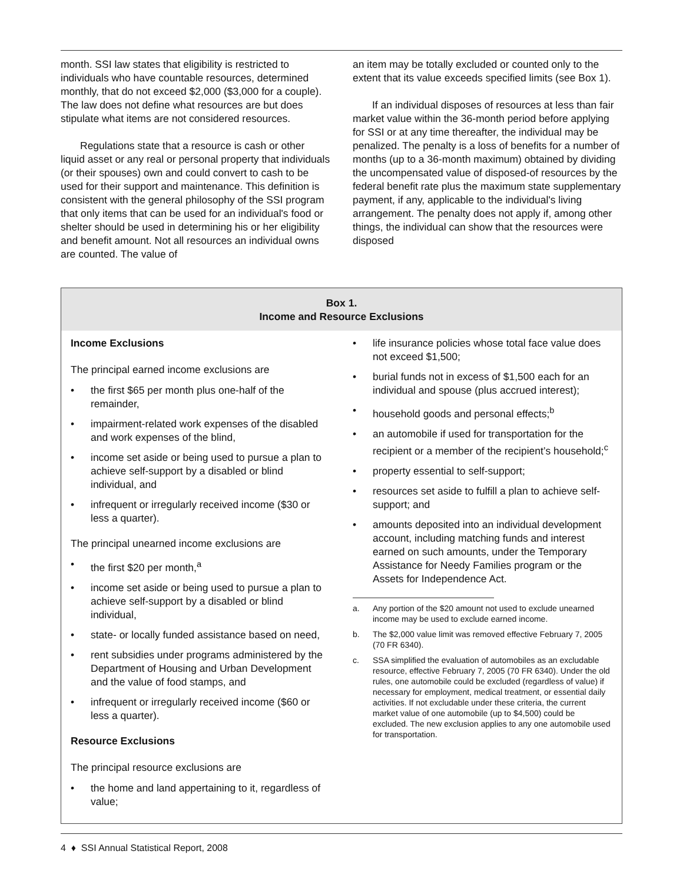month. SSI law states that eligibility is restricted to individuals who have countable resources, determined monthly, that do not exceed $2,000 ($3,000 for a couple). The law does not define what resources are but does stipulate what items are not considered resources.
Regulations state that a resource is cash or other liquid asset or any real or personal property that individuals (or their spouses) own and could convert to cash to be used for their support and maintenance. This definition is consistent with the general philosophy of the SSI program that only items that can be used for an individual's food or shelter should be used in determining his or her eligibility and benefit amount. Not all resources an individual owns are counted. The value of
an item may be totally excluded or counted only to the extent that its value exceeds specified limits (see Box 1).
If an individual disposes of resources at less than fair market value within the 36-month period before applying for SSI or at any time thereafter, the individual may be penalized. The penalty is a loss of benefits for a number of months (up to a 36-month maximum) obtained by dividing the uncompensated value of disposed-of resources by the federal benefit rate plus the maximum state supplementary payment, if any, applicable to the individual's living arrangement. The penalty does not apply if, among other things, the individual can show that the resources were disposed
Box 1.
Income and Resource Exclusions
Income Exclusions
The principal earned income exclusions are
• the first $65 per month plus one-half of the remainder,
• impairment-related work expenses of the disabled and work expenses of the blind,
• income set aside or being used to pursue a plan to achieve self-support by a disabled or blind individual, and
• infrequent or irregularly received income ($30 or less a quarter).
The principal unearned income exclusions are
• the first $20 per month,<sup>a</sup>
• income set aside or being used to pursue a plan to achieve self-support by a disabled or blind individual,
• state- or locally funded assistance based on need,
• rent subsidies under programs administered by the Department of Housing and Urban Development and the value of food stamps, and
• infrequent or irregularly received income ($60 or less a quarter).
Resource Exclusions
The principal resource exclusions are
• the home and land appertaining to it, regardless of value;
• life insurance policies whose total face value does not exceed $1,500;
• burial funds not in excess of $1,500 each for an individual and spouse (plus accrued interest);
• household goods and personal effects;<sup>b</sup>
• an automobile if used for transportation for the recipient or a member of the recipient’s household;<sup>c</sup>
• property essential to self-support;
• resources set aside to fulfill a plan to achieve self-support; and
• amounts deposited into an individual development account, including matching funds and interest earned on such amounts, under the Temporary Assistance for Needy Families program or the Assets for Independence Act.
a. Any portion of the $20 amount not used to exclude unearned income may be used to exclude earned income.
b. The $2,000 value limit was removed effective February 7, 2005 (70 FR 6340).
c. SSA simplified the evaluation of automobiles as an excludable resource, effective February 7, 2005 (70 FR 6340). Under the old rules, one automobile could be excluded (regardless of value) if necessary for employment, medical treatment, or essential daily activities. If not excludable under these criteria, the current market value of one automobile (up to $4,500) could be excluded. The new exclusion applies to any one automobile used for transportation.
4 ♦ SSI Annual Statistical Report, 2008